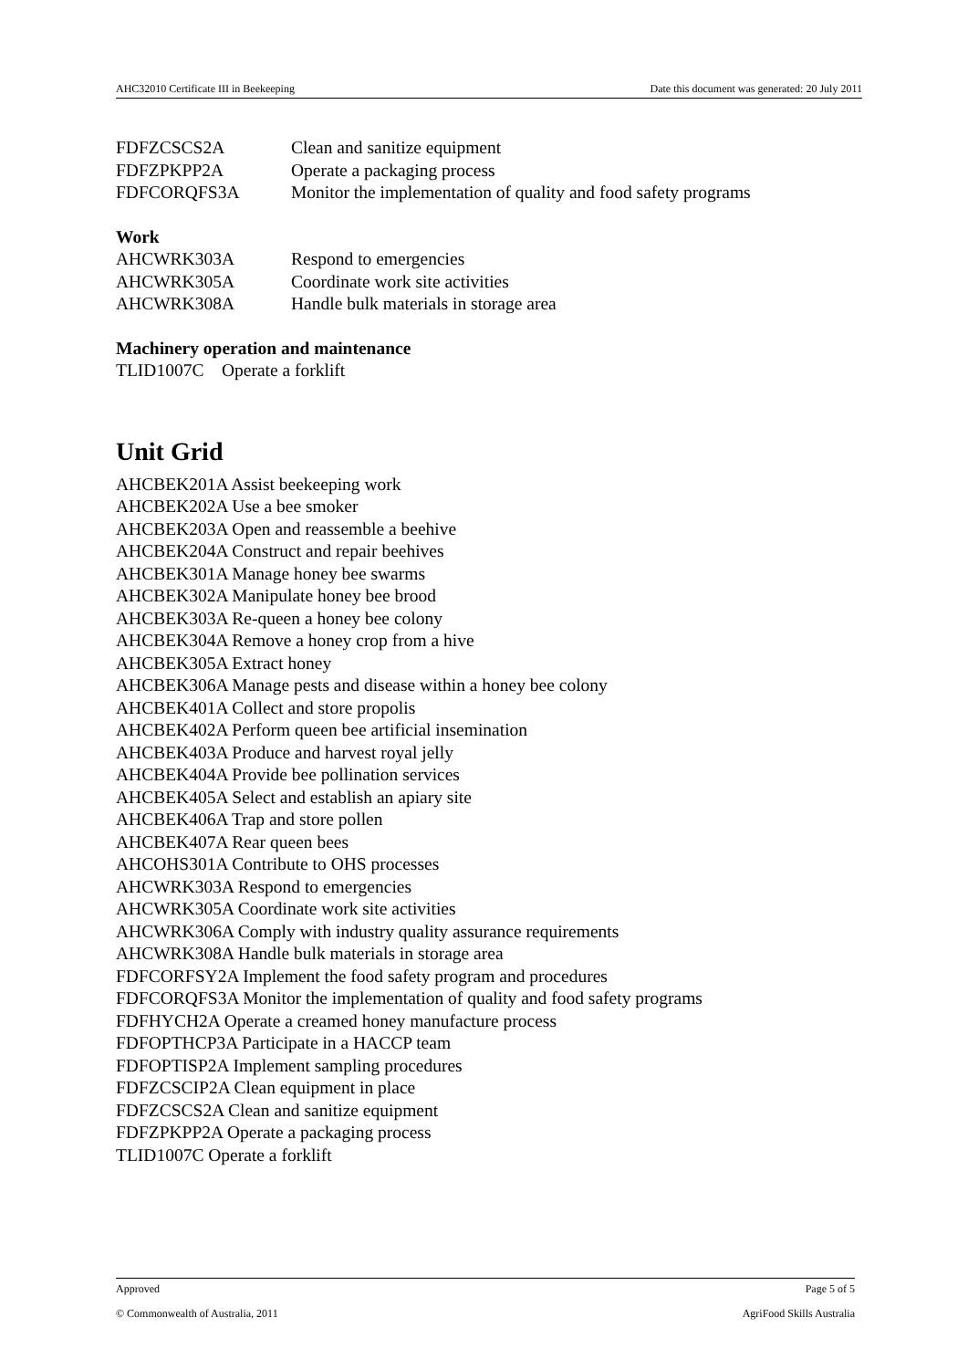AHC32010 Certificate III in Beekeeping Date this document was generated: 20 July 2011
| FDFZCSCS2A | Clean and sanitize equipment |
| FDFZPKPP2A | Operate a packaging process |
| FDFCORQFS3A | Monitor the implementation of quality and food safety programs |
Work
| AHCWRK303A | Respond to emergencies |
| AHCWRK305A | Coordinate work site activities |
| AHCWRK308A | Handle bulk materials in storage area |
Machinery operation and maintenance
TLID1007C Operate a forklift
Unit Grid
AHCBEK201A Assist beekeeping work
AHCBEK202A Use a bee smoker
AHCBEK203A Open and reassemble a beehive
AHCBEK204A Construct and repair beehives
AHCBEK301A Manage honey bee swarms
AHCBEK302A Manipulate honey bee brood
AHCBEK303A Re-queen a honey bee colony
AHCBEK304A Remove a honey crop from a hive
AHCBEK305A Extract honey
AHCBEK306A Manage pests and disease within a honey bee colony
AHCBEK401A Collect and store propolis
AHCBEK402A Perform queen bee artificial insemination
AHCBEK403A Produce and harvest royal jelly
AHCBEK404A Provide bee pollination services
AHCBEK405A Select and establish an apiary site
AHCBEK406A Trap and store pollen
AHCBEK407A Rear queen bees
AHCOHS301A Contribute to OHS processes
AHCWRK303A Respond to emergencies
AHCWRK305A Coordinate work site activities
AHCWRK306A Comply with industry quality assurance requirements
AHCWRK308A Handle bulk materials in storage area
FDFCORFSY2A Implement the food safety program and procedures
FDFCORQFS3A Monitor the implementation of quality and food safety programs
FDFHYCH2A Operate a creamed honey manufacture process
FDFOPTHCP3A Participate in a HACCP team
FDFOPTISP2A Implement sampling procedures
FDFZCSCIP2A Clean equipment in place
FDFZCSCS2A Clean and sanitize equipment
FDFZPKPP2A Operate a packaging process
TLID1007C Operate a forklift
Approved Page 5 of 5
© Commonwealth of Australia, 2011 AgriFood Skills Australia